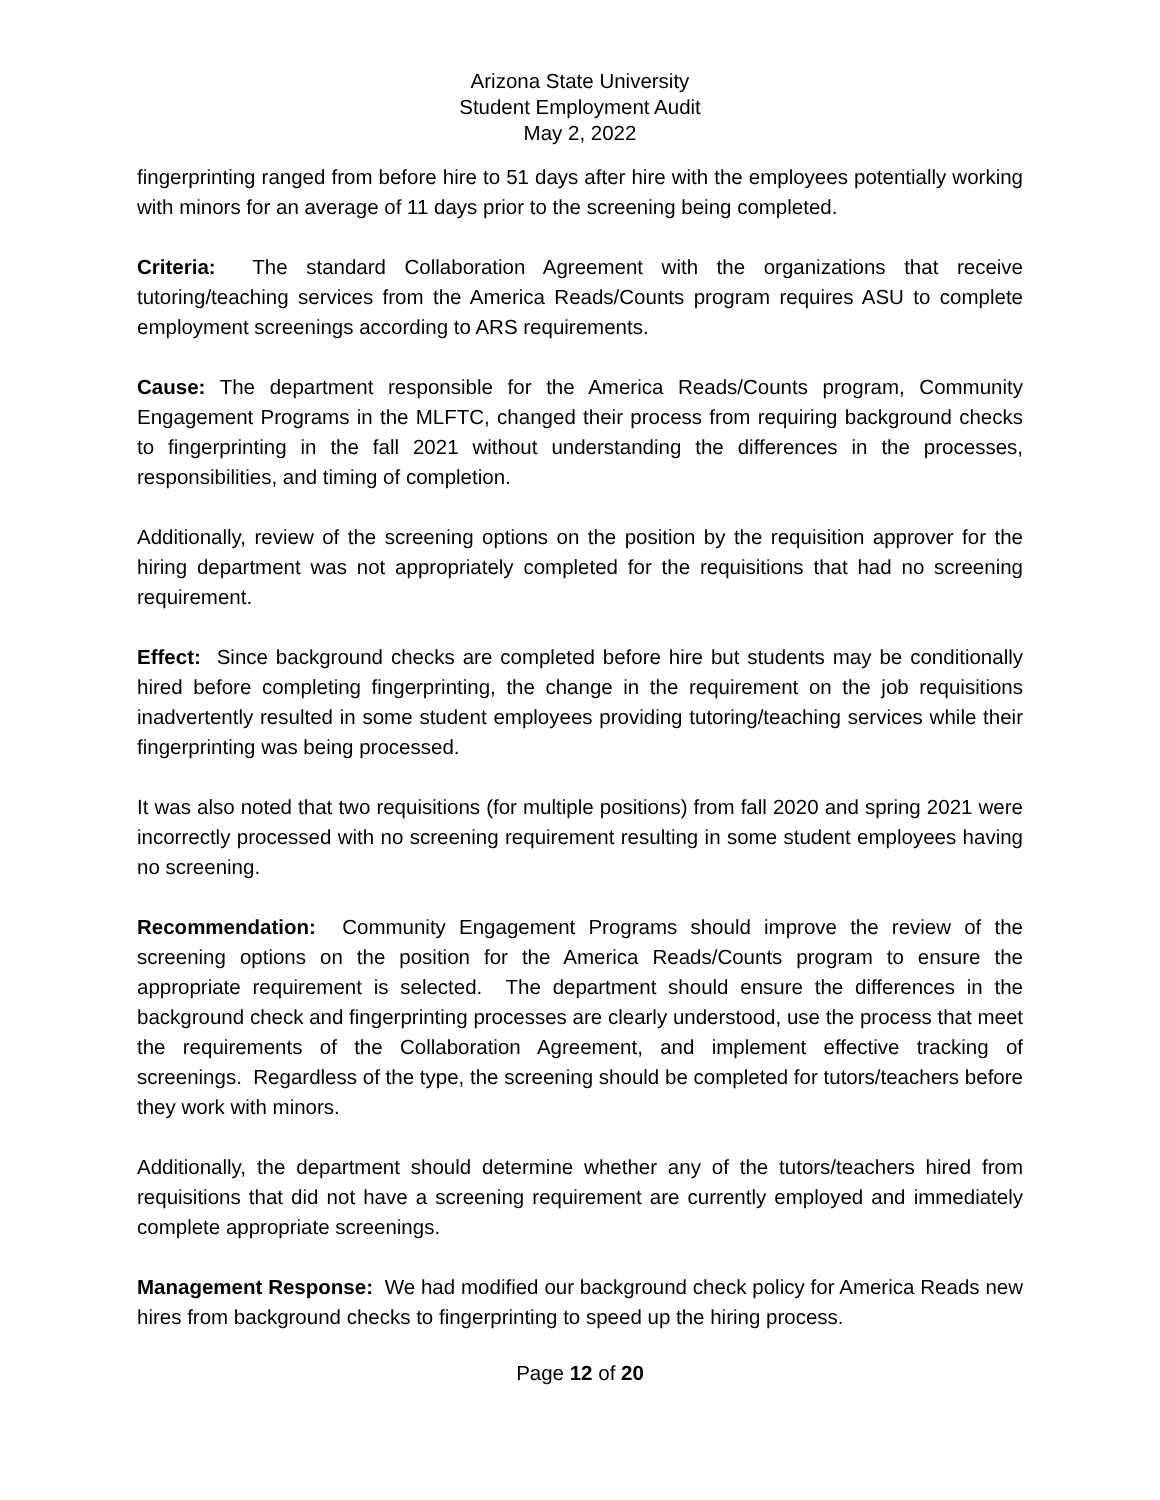Arizona State University
Student Employment Audit
May 2, 2022
fingerprinting ranged from before hire to 51 days after hire with the employees potentially working with minors for an average of 11 days prior to the screening being completed.
Criteria: The standard Collaboration Agreement with the organizations that receive tutoring/teaching services from the America Reads/Counts program requires ASU to complete employment screenings according to ARS requirements.
Cause: The department responsible for the America Reads/Counts program, Community Engagement Programs in the MLFTC, changed their process from requiring background checks to fingerprinting in the fall 2021 without understanding the differences in the processes, responsibilities, and timing of completion.
Additionally, review of the screening options on the position by the requisition approver for the hiring department was not appropriately completed for the requisitions that had no screening requirement.
Effect: Since background checks are completed before hire but students may be conditionally hired before completing fingerprinting, the change in the requirement on the job requisitions inadvertently resulted in some student employees providing tutoring/teaching services while their fingerprinting was being processed.
It was also noted that two requisitions (for multiple positions) from fall 2020 and spring 2021 were incorrectly processed with no screening requirement resulting in some student employees having no screening.
Recommendation: Community Engagement Programs should improve the review of the screening options on the position for the America Reads/Counts program to ensure the appropriate requirement is selected. The department should ensure the differences in the background check and fingerprinting processes are clearly understood, use the process that meet the requirements of the Collaboration Agreement, and implement effective tracking of screenings. Regardless of the type, the screening should be completed for tutors/teachers before they work with minors.
Additionally, the department should determine whether any of the tutors/teachers hired from requisitions that did not have a screening requirement are currently employed and immediately complete appropriate screenings.
Management Response: We had modified our background check policy for America Reads new hires from background checks to fingerprinting to speed up the hiring process.
Page 12 of 20